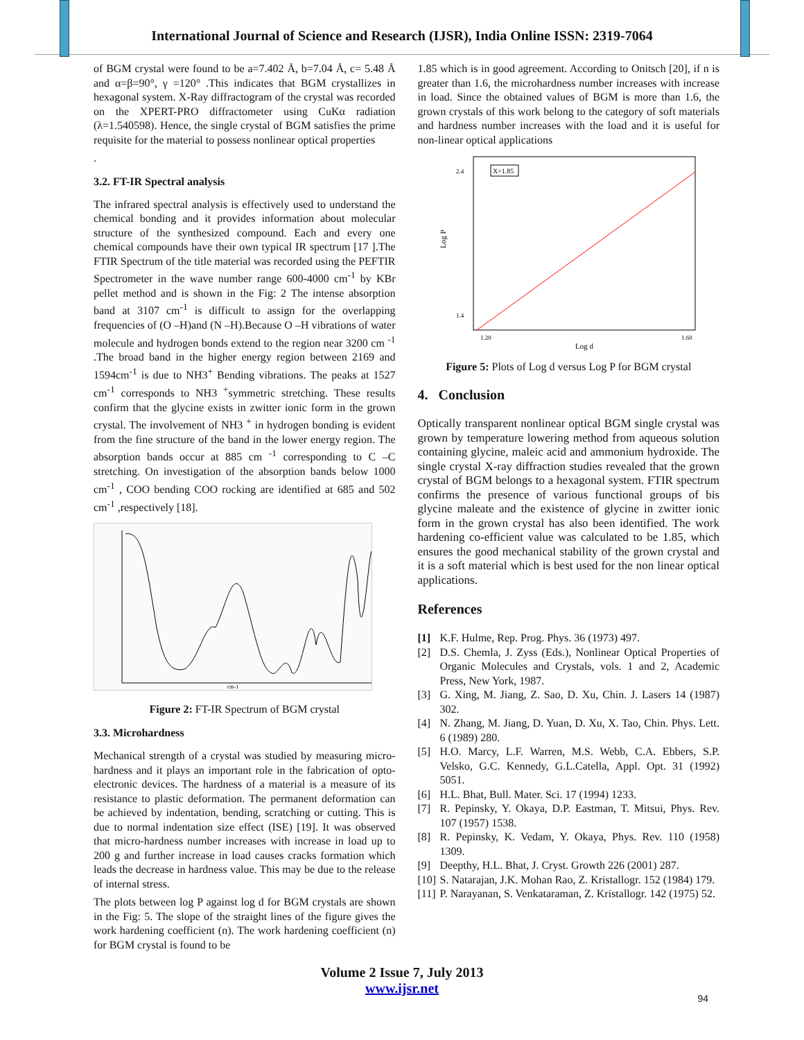International Journal of Science and Research (IJSR), India Online ISSN: 2319-7064
of BGM crystal were found to be a=7.402 Å, b=7.04 Å, c= 5.48 Å and α=β=90°, γ =120° .This indicates that BGM crystallizes in hexagonal system. X-Ray diffractogram of the crystal was recorded on the XPERT-PRO diffractometer using CuKα radiation (λ=1.540598). Hence, the single crystal of BGM satisfies the prime requisite for the material to possess nonlinear optical properties
.
3.2. FT-IR Spectral analysis
The infrared spectral analysis is effectively used to understand the chemical bonding and it provides information about molecular structure of the synthesized compound. Each and every one chemical compounds have their own typical IR spectrum [17 ].The FTIR Spectrum of the title material was recorded using the PEFTIR Spectrometer in the wave number range 600-4000 cm<sup>-1</sup> by KBr pellet method and is shown in the Fig: 2 The intense absorption band at 3107 cm<sup>-1</sup> is difficult to assign for the overlapping frequencies of (O –H)and (N –H).Because O –H vibrations of water molecule and hydrogen bonds extend to the region near 3200 cm <sup>-1</sup> .The broad band in the higher energy region between 2169 and 1594cm<sup>-1</sup> is due to NH3<sup>+</sup> Bending vibrations. The peaks at 1527 cm<sup>-1</sup> corresponds to NH3 <sup>+</sup>symmetric stretching. These results confirm that the glycine exists in zwitter ionic form in the grown crystal. The involvement of NH3 <sup>+</sup> in hydrogen bonding is evident from the fine structure of the band in the lower energy region. The absorption bands occur at 885 cm <sup>-1</sup> corresponding to C –C stretching. On investigation of the absorption bands below 1000 cm<sup>-1</sup> , COO bending COO rocking are identified at 685 and 502 cm<sup>-1</sup> ,respectively [18].
cm-1
Figure 2: FT-IR Spectrum of BGM crystal
3.3. Microhardness
Mechanical strength of a crystal was studied by measuring micro-hardness and it plays an important role in the fabrication of opto-electronic devices. The hardness of a material is a measure of its resistance to plastic deformation. The permanent deformation can be achieved by indentation, bending, scratching or cutting. This is due to normal indentation size effect (ISE) [19]. It was observed that micro-hardness number increases with increase in load up to 200 g and further increase in load causes cracks formation which leads the decrease in hardness value. This may be due to the release of internal stress.
The plots between log P against log d for BGM crystals are shown in the Fig: 5. The slope of the straight lines of the figure gives the work hardening coefficient (n). The work hardening coefficient (n) for BGM crystal is found to be
1.85 which is in good agreement. According to Onitsch [20], if n is greater than 1.6, the microhardness number increases with increase in load. Since the obtained values of BGM is more than 1.6, the grown crystals of this work belong to the category of soft materials and hardness number increases with the load and it is useful for non-linear optical applications
X=1.85
Log P
Log d
2.4
1.4
1.20
1.60
Figure 5: Plots of Log d versus Log P for BGM crystal
4. Conclusion
Optically transparent nonlinear optical BGM single crystal was grown by temperature lowering method from aqueous solution containing glycine, maleic acid and ammonium hydroxide. The single crystal X-ray diffraction studies revealed that the grown crystal of BGM belongs to a hexagonal system. FTIR spectrum confirms the presence of various functional groups of bis glycine maleate and the existence of glycine in zwitter ionic form in the grown crystal has also been identified. The work hardening co-efficient value was calculated to be 1.85, which ensures the good mechanical stability of the grown crystal and it is a soft material which is best used for the non linear optical applications.
References
[1] K.F. Hulme, Rep. Prog. Phys. 36 (1973) 497.
[2] D.S. Chemla, J. Zyss (Eds.), Nonlinear Optical Properties of Organic Molecules and Crystals, vols. 1 and 2, Academic Press, New York, 1987.
[3] G. Xing, M. Jiang, Z. Sao, D. Xu, Chin. J. Lasers 14 (1987) 302.
[4] N. Zhang, M. Jiang, D. Yuan, D. Xu, X. Tao, Chin. Phys. Lett. 6 (1989) 280.
[5] H.O. Marcy, L.F. Warren, M.S. Webb, C.A. Ebbers, S.P. Velsko, G.C. Kennedy, G.L.Catella, Appl. Opt. 31 (1992) 5051.
[6] H.L. Bhat, Bull. Mater. Sci. 17 (1994) 1233.
[7] R. Pepinsky, Y. Okaya, D.P. Eastman, T. Mitsui, Phys. Rev. 107 (1957) 1538.
[8] R. Pepinsky, K. Vedam, Y. Okaya, Phys. Rev. 110 (1958) 1309.
[9] Deepthy, H.L. Bhat, J. Cryst. Growth 226 (2001) 287.
[10] S. Natarajan, J.K. Mohan Rao, Z. Kristallogr. 152 (1984) 179.
[11] P. Narayanan, S. Venkataraman, Z. Kristallogr. 142 (1975) 52.
Volume 2 Issue 7, July 2013
www.ijsr.net
94